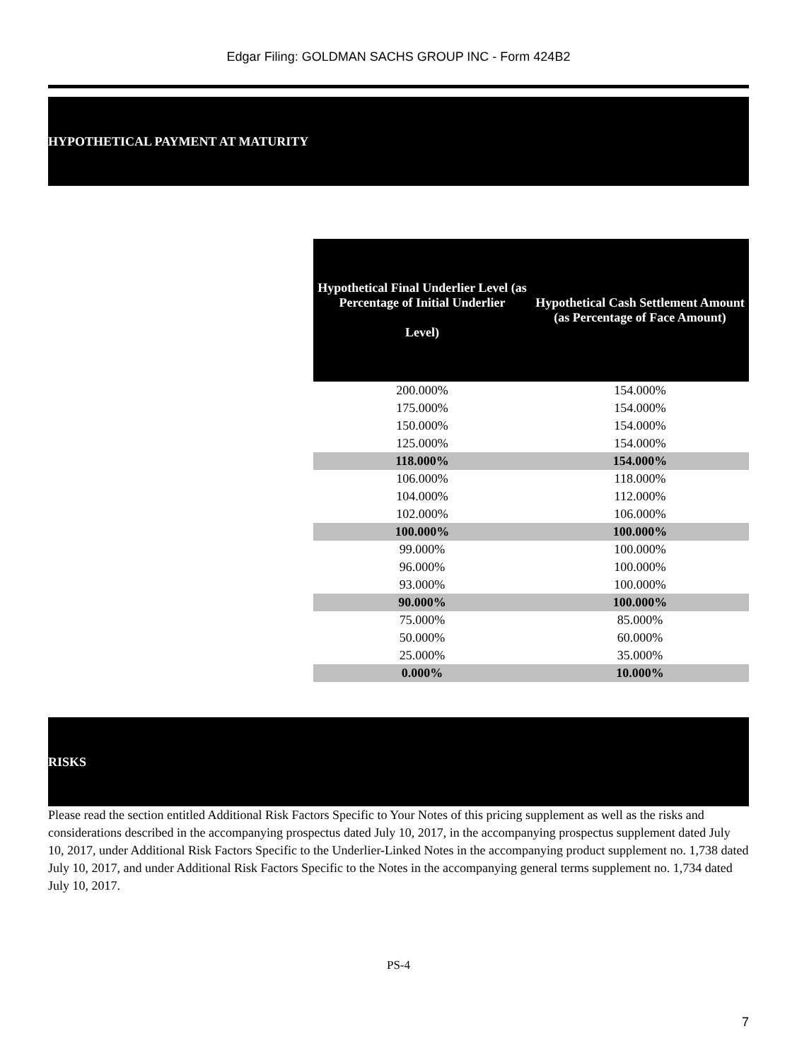Edgar Filing: GOLDMAN SACHS GROUP INC - Form 424B2
HYPOTHETICAL PAYMENT AT MATURITY
| Hypothetical Final Underlier Level (as Percentage of Initial Underlier Level) | Hypothetical Cash Settlement Amount (as Percentage of Face Amount) |
| --- | --- |
| 200.000% | 154.000% |
| 175.000% | 154.000% |
| 150.000% | 154.000% |
| 125.000% | 154.000% |
| 118.000% | 154.000% |
| 106.000% | 118.000% |
| 104.000% | 112.000% |
| 102.000% | 106.000% |
| 100.000% | 100.000% |
| 99.000% | 100.000% |
| 96.000% | 100.000% |
| 93.000% | 100.000% |
| 90.000% | 100.000% |
| 75.000% | 85.000% |
| 50.000% | 60.000% |
| 25.000% | 35.000% |
| 0.000% | 10.000% |
RISKS
Please read the section entitled Additional Risk Factors Specific to Your Notes of this pricing supplement as well as the risks and considerations described in the accompanying prospectus dated July 10, 2017, in the accompanying prospectus supplement dated July 10, 2017, under Additional Risk Factors Specific to the Underlier-Linked Notes in the accompanying product supplement no. 1,738 dated July 10, 2017, and under Additional Risk Factors Specific to the Notes in the accompanying general terms supplement no. 1,734 dated July 10, 2017.
PS-4
7